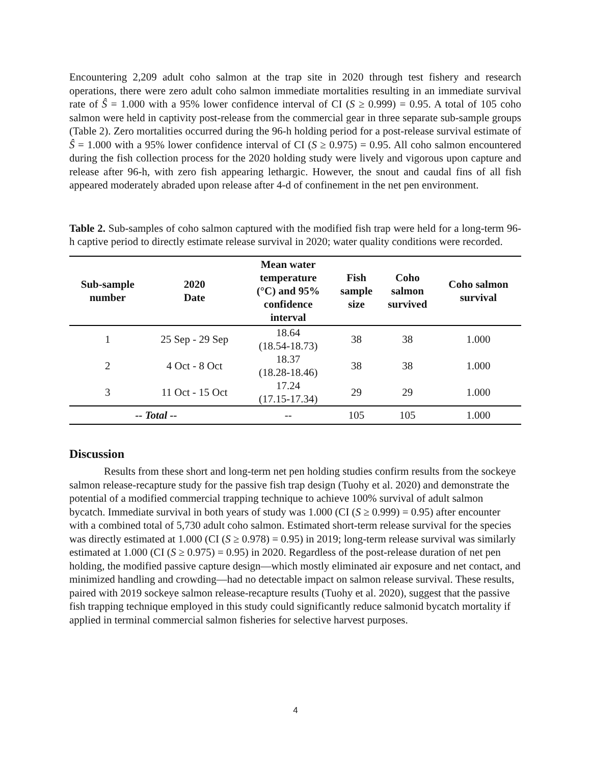Encountering 2,209 adult coho salmon at the trap site in 2020 through test fishery and research operations, there were zero adult coho salmon immediate mortalities resulting in an immediate survival rate of Ŝ = 1.000 with a 95% lower confidence interval of CI (S ≥ 0.999) = 0.95. A total of 105 coho salmon were held in captivity post-release from the commercial gear in three separate sub-sample groups (Table 2). Zero mortalities occurred during the 96-h holding period for a post-release survival estimate of Ŝ = 1.000 with a 95% lower confidence interval of CI (S ≥ 0.975) = 0.95. All coho salmon encountered during the fish collection process for the 2020 holding study were lively and vigorous upon capture and release after 96-h, with zero fish appearing lethargic. However, the snout and caudal fins of all fish appeared moderately abraded upon release after 4-d of confinement in the net pen environment.
Table 2. Sub-samples of coho salmon captured with the modified fish trap were held for a long-term 96-h captive period to directly estimate release survival in 2020; water quality conditions were recorded.
| Sub-sample number | 2020 Date | Mean water temperature (°C) and 95% confidence interval | Fish sample size | Coho salmon survived | Coho salmon survival |
| --- | --- | --- | --- | --- | --- |
| 1 | 25 Sep - 29 Sep | 18.64 (18.54-18.73) | 38 | 38 | 1.000 |
| 2 | 4 Oct - 8 Oct | 18.37 (18.28-18.46) | 38 | 38 | 1.000 |
| 3 | 11 Oct - 15 Oct | 17.24 (17.15-17.34) | 29 | 29 | 1.000 |
| -- Total -- | | -- | 105 | 105 | 1.000 |
Discussion
Results from these short and long-term net pen holding studies confirm results from the sockeye salmon release-recapture study for the passive fish trap design (Tuohy et al. 2020) and demonstrate the potential of a modified commercial trapping technique to achieve 100% survival of adult salmon bycatch. Immediate survival in both years of study was 1.000 (CI (S ≥ 0.999) = 0.95) after encounter with a combined total of 5,730 adult coho salmon. Estimated short-term release survival for the species was directly estimated at 1.000 (CI (S ≥ 0.978) = 0.95) in 2019; long-term release survival was similarly estimated at 1.000 (CI (S ≥ 0.975) = 0.95) in 2020. Regardless of the post-release duration of net pen holding, the modified passive capture design—which mostly eliminated air exposure and net contact, and minimized handling and crowding—had no detectable impact on salmon release survival. These results, paired with 2019 sockeye salmon release-recapture results (Tuohy et al. 2020), suggest that the passive fish trapping technique employed in this study could significantly reduce salmonid bycatch mortality if applied in terminal commercial salmon fisheries for selective harvest purposes.
4